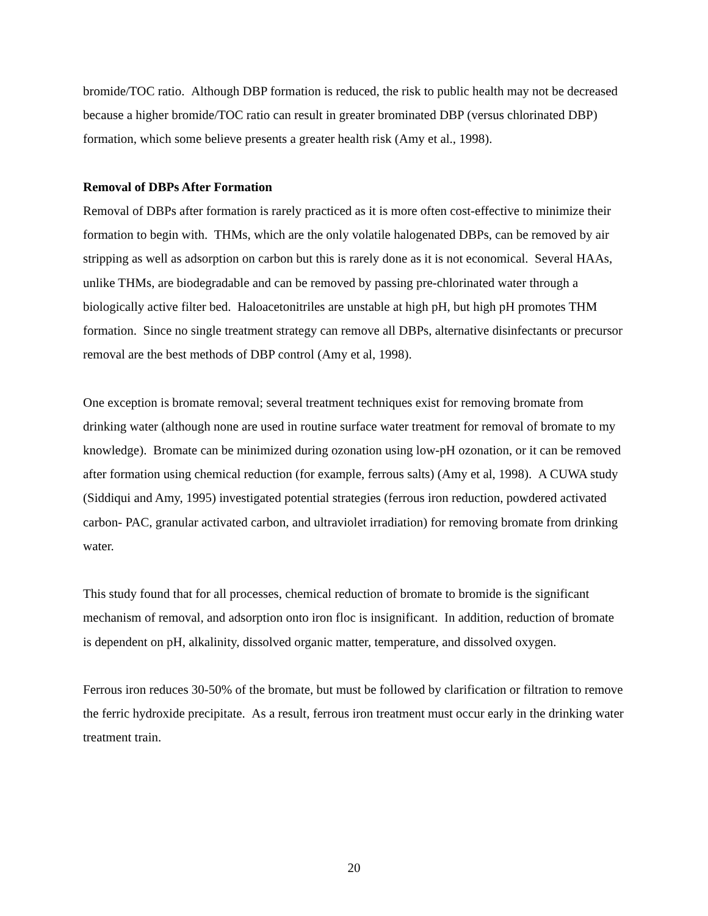bromide/TOC ratio. Although DBP formation is reduced, the risk to public health may not be decreased because a higher bromide/TOC ratio can result in greater brominated DBP (versus chlorinated DBP) formation, which some believe presents a greater health risk (Amy et al., 1998).
Removal of DBPs After Formation
Removal of DBPs after formation is rarely practiced as it is more often cost-effective to minimize their formation to begin with. THMs, which are the only volatile halogenated DBPs, can be removed by air stripping as well as adsorption on carbon but this is rarely done as it is not economical. Several HAAs, unlike THMs, are biodegradable and can be removed by passing pre-chlorinated water through a biologically active filter bed. Haloacetonitriles are unstable at high pH, but high pH promotes THM formation. Since no single treatment strategy can remove all DBPs, alternative disinfectants or precursor removal are the best methods of DBP control (Amy et al, 1998).
One exception is bromate removal; several treatment techniques exist for removing bromate from drinking water (although none are used in routine surface water treatment for removal of bromate to my knowledge). Bromate can be minimized during ozonation using low-pH ozonation, or it can be removed after formation using chemical reduction (for example, ferrous salts) (Amy et al, 1998). A CUWA study (Siddiqui and Amy, 1995) investigated potential strategies (ferrous iron reduction, powdered activated carbon- PAC, granular activated carbon, and ultraviolet irradiation) for removing bromate from drinking water.
This study found that for all processes, chemical reduction of bromate to bromide is the significant mechanism of removal, and adsorption onto iron floc is insignificant. In addition, reduction of bromate is dependent on pH, alkalinity, dissolved organic matter, temperature, and dissolved oxygen.
Ferrous iron reduces 30-50% of the bromate, but must be followed by clarification or filtration to remove the ferric hydroxide precipitate. As a result, ferrous iron treatment must occur early in the drinking water treatment train.
20